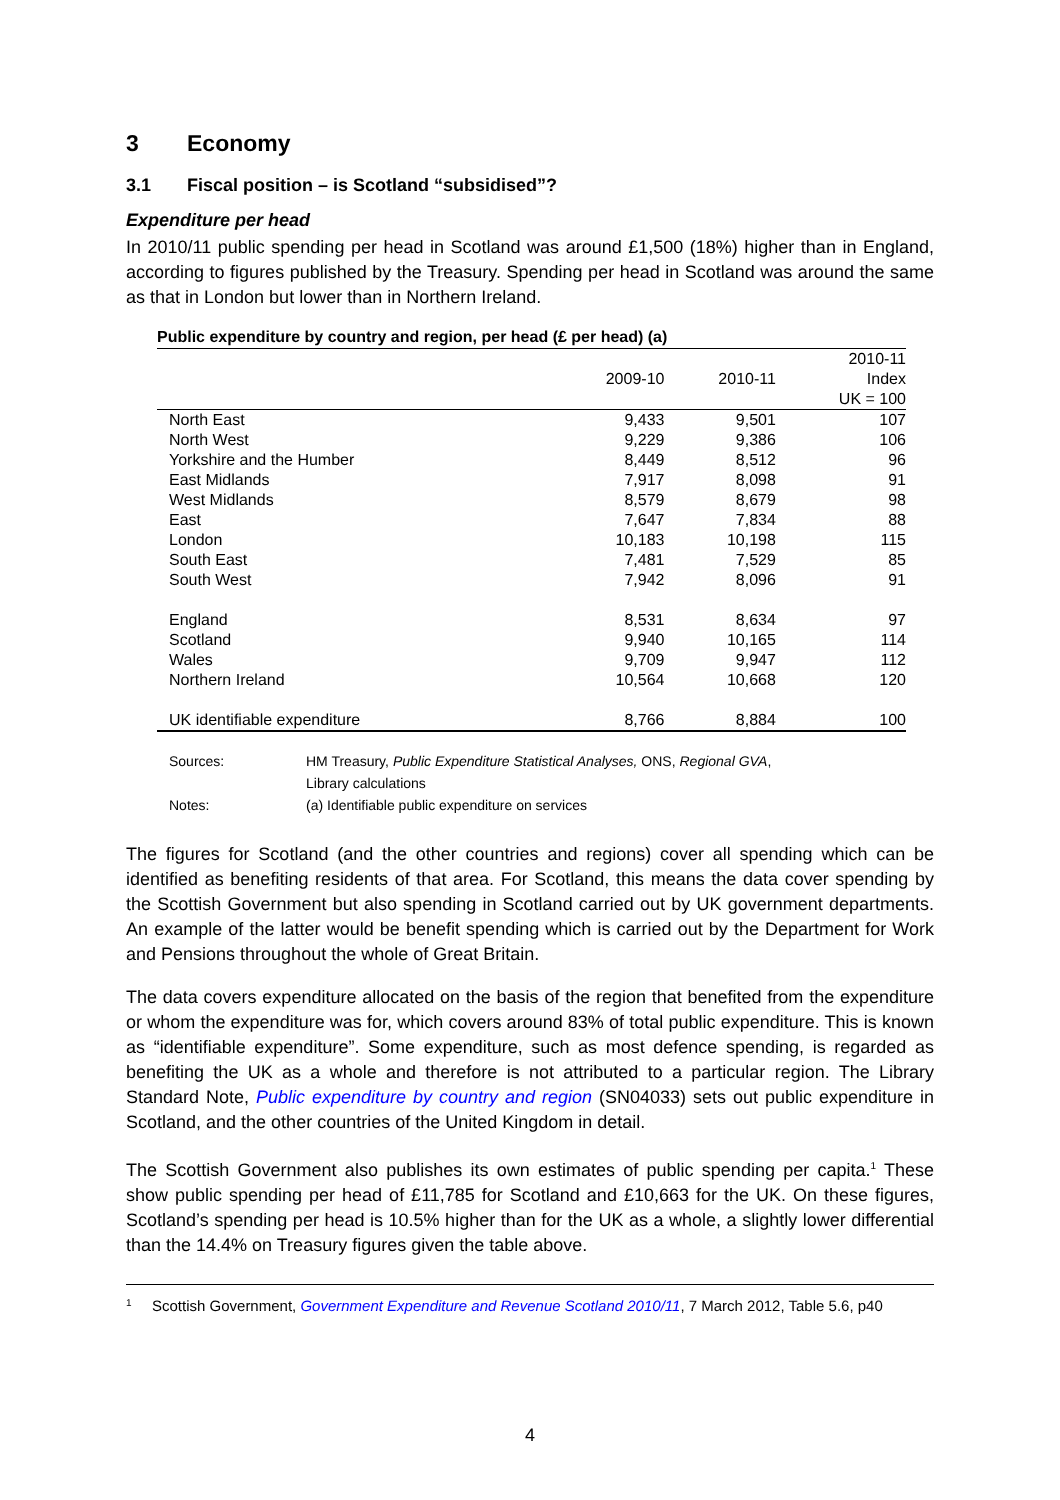3 Economy
3.1 Fiscal position – is Scotland “subsidised”?
Expenditure per head
In 2010/11 public spending per head in Scotland was around £1,500 (18%) higher than in England, according to figures published by the Treasury. Spending per head in Scotland was around the same as that in London but lower than in Northern Ireland.
Public expenditure by country and region, per head (£ per head) (a)
| | | | 2010-11 |
| --- | --- | --- | --- |
| | 2009-10 | 2010-11 | Index |
| | | | UK = 100 |
| North East | 9,433 | 9,501 | 107 |
| North West | 9,229 | 9,386 | 106 |
| Yorkshire and the Humber | 8,449 | 8,512 | 96 |
| East Midlands | 7,917 | 8,098 | 91 |
| West Midlands | 8,579 | 8,679 | 98 |
| East | 7,647 | 7,834 | 88 |
| London | 10,183 | 10,198 | 115 |
| South East | 7,481 | 7,529 | 85 |
| South West | 7,942 | 8,096 | 91 |
| England | 8,531 | 8,634 | 97 |
| Scotland | 9,940 | 10,165 | 114 |
| Wales | 9,709 | 9,947 | 112 |
| Northern Ireland | 10,564 | 10,668 | 120 |
| UK identifiable expenditure | 8,766 | 8,884 | 100 |
| Sources: | HM Treasury, Public Expenditure Statistical Analyses, ONS, Regional GVA , Library calculations |
| Notes: | (a) Identifiable public expenditure on services |
The figures for Scotland (and the other countries and regions) cover all spending which can be identified as benefiting residents of that area. For Scotland, this means the data cover spending by the Scottish Government but also spending in Scotland carried out by UK government departments. An example of the latter would be benefit spending which is carried out by the Department for Work and Pensions throughout the whole of Great Britain.
The data covers expenditure allocated on the basis of the region that benefited from the expenditure or whom the expenditure was for, which covers around 83% of total public expenditure. This is known as “identifiable expenditure”. Some expenditure, such as most defence spending, is regarded as benefiting the UK as a whole and therefore is not attributed to a particular region. The Library Standard Note, Public expenditure by country and region (SN04033) sets out public expenditure in Scotland, and the other countries of the United Kingdom in detail.
The Scottish Government also publishes its own estimates of public spending per capita.<sup>1</sup> These show public spending per head of £11,785 for Scotland and £10,663 for the UK. On these figures, Scotland’s spending per head is 10.5% higher than for the UK as a whole, a slightly lower differential than the 14.4% on Treasury figures given the table above.
<sup>1</sup>
Scottish Government, Government Expenditure and Revenue Scotland 2010/11, 7 March 2012, Table 5.6, p40
4